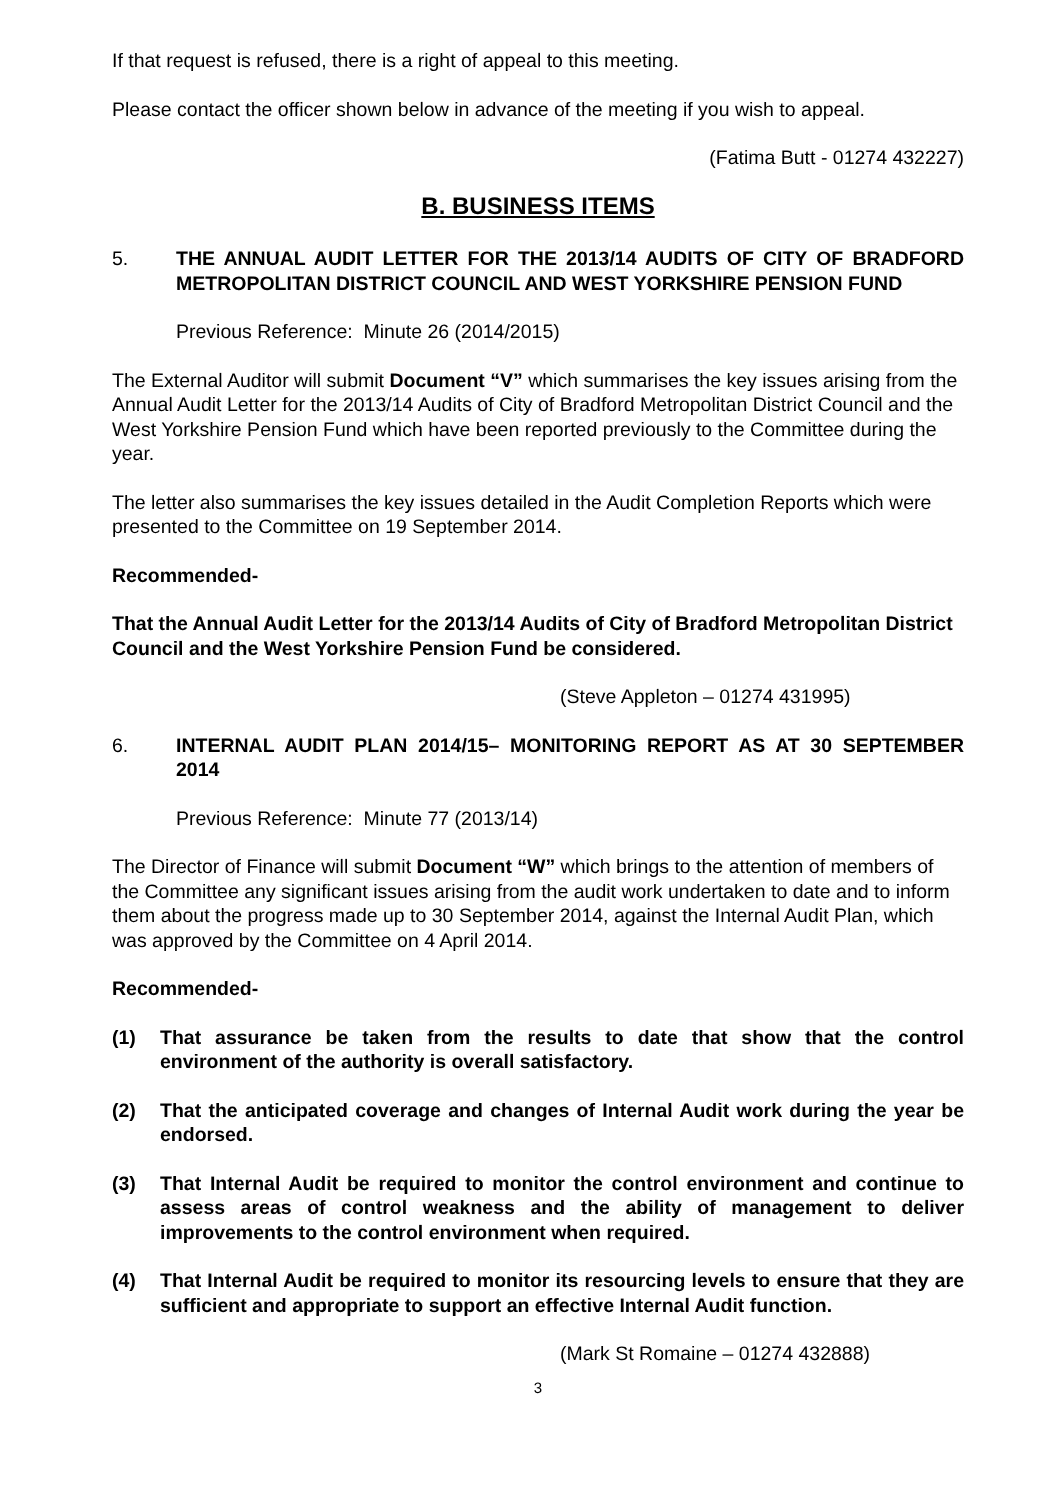If that request is refused, there is a right of appeal to this meeting.
Please contact the officer shown below in advance of the meeting if you wish to appeal.
(Fatima Butt - 01274 432227)
B. BUSINESS ITEMS
5. THE ANNUAL AUDIT LETTER FOR THE 2013/14 AUDITS OF CITY OF BRADFORD METROPOLITAN DISTRICT COUNCIL AND WEST YORKSHIRE PENSION FUND
Previous Reference: Minute 26 (2014/2015)
The External Auditor will submit Document “V” which summarises the key issues arising from the Annual Audit Letter for the 2013/14 Audits of City of Bradford Metropolitan District Council and the West Yorkshire Pension Fund which have been reported previously to the Committee during the year.
The letter also summarises the key issues detailed in the Audit Completion Reports which were presented to the Committee on 19 September 2014.
Recommended-
That the Annual Audit Letter for the 2013/14 Audits of City of Bradford Metropolitan District Council and the West Yorkshire Pension Fund be considered.
(Steve Appleton – 01274 431995)
6. INTERNAL AUDIT PLAN 2014/15– MONITORING REPORT AS AT 30 SEPTEMBER 2014
Previous Reference: Minute 77 (2013/14)
The Director of Finance will submit Document “W” which brings to the attention of members of the Committee any significant issues arising from the audit work undertaken to date and to inform them about the progress made up to 30 September 2014, against the Internal Audit Plan, which was approved by the Committee on 4 April 2014.
Recommended-
(1) That assurance be taken from the results to date that show that the control environment of the authority is overall satisfactory.
(2) That the anticipated coverage and changes of Internal Audit work during the year be endorsed.
(3) That Internal Audit be required to monitor the control environment and continue to assess areas of control weakness and the ability of management to deliver improvements to the control environment when required.
(4) That Internal Audit be required to monitor its resourcing levels to ensure that they are sufficient and appropriate to support an effective Internal Audit function.
(Mark St Romaine – 01274 432888)
3